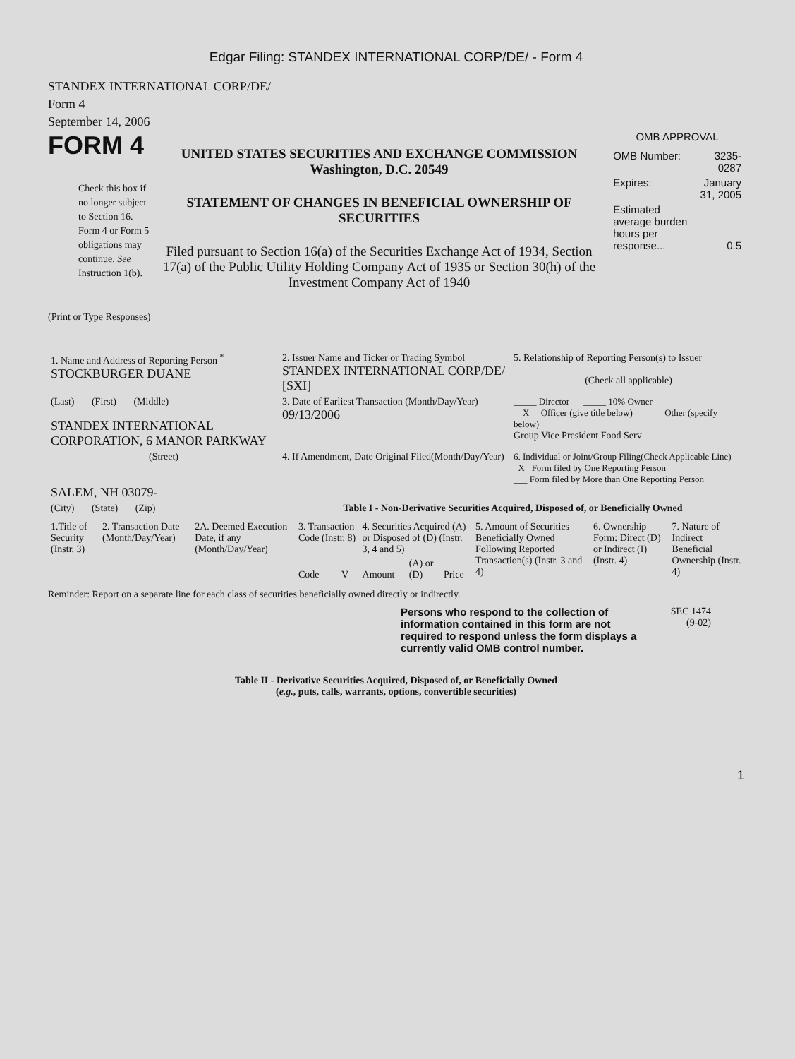Edgar Filing: STANDEX INTERNATIONAL CORP/DE/ - Form 4
STANDEX INTERNATIONAL CORP/DE/
Form 4
September 14, 2006
FORM 4
Check this box if no longer subject to Section 16. Form 4 or Form 5 obligations may continue. See Instruction 1(b).
UNITED STATES SECURITIES AND EXCHANGE COMMISSION
Washington, D.C. 20549
STATEMENT OF CHANGES IN BENEFICIAL OWNERSHIP OF SECURITIES
Filed pursuant to Section 16(a) of the Securities Exchange Act of 1934, Section 17(a) of the Public Utility Holding Company Act of 1935 or Section 30(h) of the Investment Company Act of 1940
OMB APPROVAL
| OMB Number: | 3235-0287 |
| Expires: | January 31, 2005 |
| Estimated average burden hours per response... | 0.5 |
(Print or Type Responses)
| 1. Name and Address of Reporting Person <sup>*</sup> STOCKBURGER DUANE | 2. Issuer Name and Ticker or Trading Symbol STANDEX INTERNATIONAL CORP/DE/ [SXI] | 5. Relationship of Reporting Person(s) to Issuer (Check all applicable) |
| (Last) (First) (Middle) STANDEX INTERNATIONAL CORPORATION, 6 MANOR PARKWAY | 3. Date of Earliest Transaction (Month/Day/Year) 09/13/2006 | _____ Director _____ 10% Owner __X__ Officer (give title below) _____ Other (specify below) Group Vice President Food Serv |
| (Street) SALEM, NH 03079- | 4. If Amendment, Date Original Filed(Month/Day/Year) | 6. Individual or Joint/Group Filing(Check Applicable Line) _X_ Form filed by One Reporting Person ___ Form filed by More than One Reporting Person |
| (City) (State) (Zip) | Table I - Non-Derivative Securities Acquired, Disposed of, or Beneficially Owned | |
| 1.Title of Security (Instr. 3) | 2. Transaction Date (Month/Day/Year) | 2A. Deemed Execution Date, if any (Month/Day/Year) | 3. Transaction Code (Instr. 8) | | 4. Securities Acquired (A) or Disposed of (D) (Instr. 3, 4 and 5) | | | 5. Amount of Securities Beneficially Owned Following Reported Transaction(s) (Instr. 3 and 4) | 6. Ownership Form: Direct (D) or Indirect (I) (Instr. 4) | 7. Nature of Indirect Beneficial Ownership (Instr. 4) |
| | | | Code | V | Amount | (A) or (D) | Price | | | |
Reminder: Report on a separate line for each class of securities beneficially owned directly or indirectly.
Persons who respond to the collection of information contained in this form are not required to respond unless the form displays a currently valid OMB control number.
SEC 1474
(9-02)
Table II - Derivative Securities Acquired, Disposed of, or Beneficially Owned
(e.g., puts, calls, warrants, options, convertible securities)
1